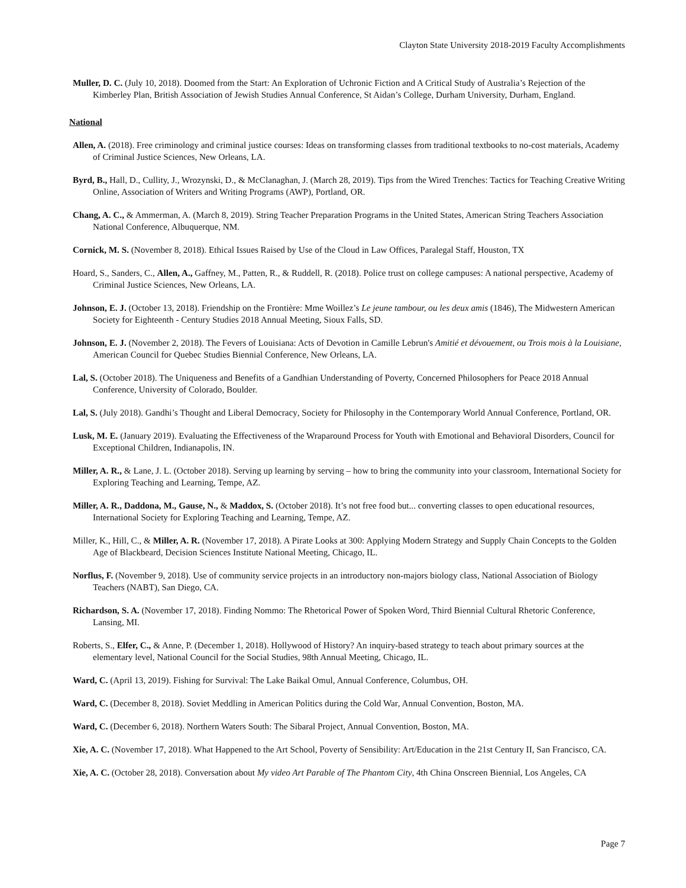Clayton State University 2018-2019 Faculty Accomplishments
Muller, D. C. (July 10, 2018). Doomed from the Start: An Exploration of Uchronic Fiction and A Critical Study of Australia’s Rejection of the Kimberley Plan, British Association of Jewish Studies Annual Conference, St Aidan’s College, Durham University, Durham, England.
National
Allen, A. (2018). Free criminology and criminal justice courses: Ideas on transforming classes from traditional textbooks to no-cost materials, Academy of Criminal Justice Sciences, New Orleans, LA.
Byrd, B., Hall, D., Cullity, J., Wrozynski, D., & McClanaghan, J. (March 28, 2019). Tips from the Wired Trenches: Tactics for Teaching Creative Writing Online, Association of Writers and Writing Programs (AWP), Portland, OR.
Chang, A. C., & Ammerman, A. (March 8, 2019). String Teacher Preparation Programs in the United States, American String Teachers Association National Conference, Albuquerque, NM.
Cornick, M. S. (November 8, 2018). Ethical Issues Raised by Use of the Cloud in Law Offices, Paralegal Staff, Houston, TX
Hoard, S., Sanders, C., Allen, A., Gaffney, M., Patten, R., & Ruddell, R. (2018). Police trust on college campuses: A national perspective, Academy of Criminal Justice Sciences, New Orleans, LA.
Johnson, E. J. (October 13, 2018). Friendship on the Frontière: Mme Woillez’s Le jeune tambour, ou les deux amis (1846), The Midwestern American Society for Eighteenth - Century Studies 2018 Annual Meeting, Sioux Falls, SD.
Johnson, E. J. (November 2, 2018). The Fevers of Louisiana: Acts of Devotion in Camille Lebrun's Amitié et dévouement, ou Trois mois à la Louisiane, American Council for Quebec Studies Biennial Conference, New Orleans, LA.
Lal, S. (October 2018). The Uniqueness and Benefits of a Gandhian Understanding of Poverty, Concerned Philosophers for Peace 2018 Annual Conference, University of Colorado, Boulder.
Lal, S. (July 2018). Gandhi’s Thought and Liberal Democracy, Society for Philosophy in the Contemporary World Annual Conference, Portland, OR.
Lusk, M. E. (January 2019). Evaluating the Effectiveness of the Wraparound Process for Youth with Emotional and Behavioral Disorders, Council for Exceptional Children, Indianapolis, IN.
Miller, A. R., & Lane, J. L. (October 2018). Serving up learning by serving – how to bring the community into your classroom, International Society for Exploring Teaching and Learning, Tempe, AZ.
Miller, A. R., Daddona, M., Gause, N., & Maddox, S. (October 2018). It’s not free food but... converting classes to open educational resources, International Society for Exploring Teaching and Learning, Tempe, AZ.
Miller, K., Hill, C., & Miller, A. R. (November 17, 2018). A Pirate Looks at 300: Applying Modern Strategy and Supply Chain Concepts to the Golden Age of Blackbeard, Decision Sciences Institute National Meeting, Chicago, IL.
Norflus, F. (November 9, 2018). Use of community service projects in an introductory non-majors biology class, National Association of Biology Teachers (NABT), San Diego, CA.
Richardson, S. A. (November 17, 2018). Finding Nommo: The Rhetorical Power of Spoken Word, Third Biennial Cultural Rhetoric Conference, Lansing, MI.
Roberts, S., Elfer, C., & Anne, P. (December 1, 2018). Hollywood of History? An inquiry-based strategy to teach about primary sources at the elementary level, National Council for the Social Studies, 98th Annual Meeting, Chicago, IL.
Ward, C. (April 13, 2019). Fishing for Survival: The Lake Baikal Omul, Annual Conference, Columbus, OH.
Ward, C. (December 8, 2018). Soviet Meddling in American Politics during the Cold War, Annual Convention, Boston, MA.
Ward, C. (December 6, 2018). Northern Waters South: The Sibaral Project, Annual Convention, Boston, MA.
Xie, A. C. (November 17, 2018). What Happened to the Art School, Poverty of Sensibility: Art/Education in the 21st Century II, San Francisco, CA.
Xie, A. C. (October 28, 2018). Conversation about My video Art Parable of The Phantom City, 4th China Onscreen Biennial, Los Angeles, CA
Page 7